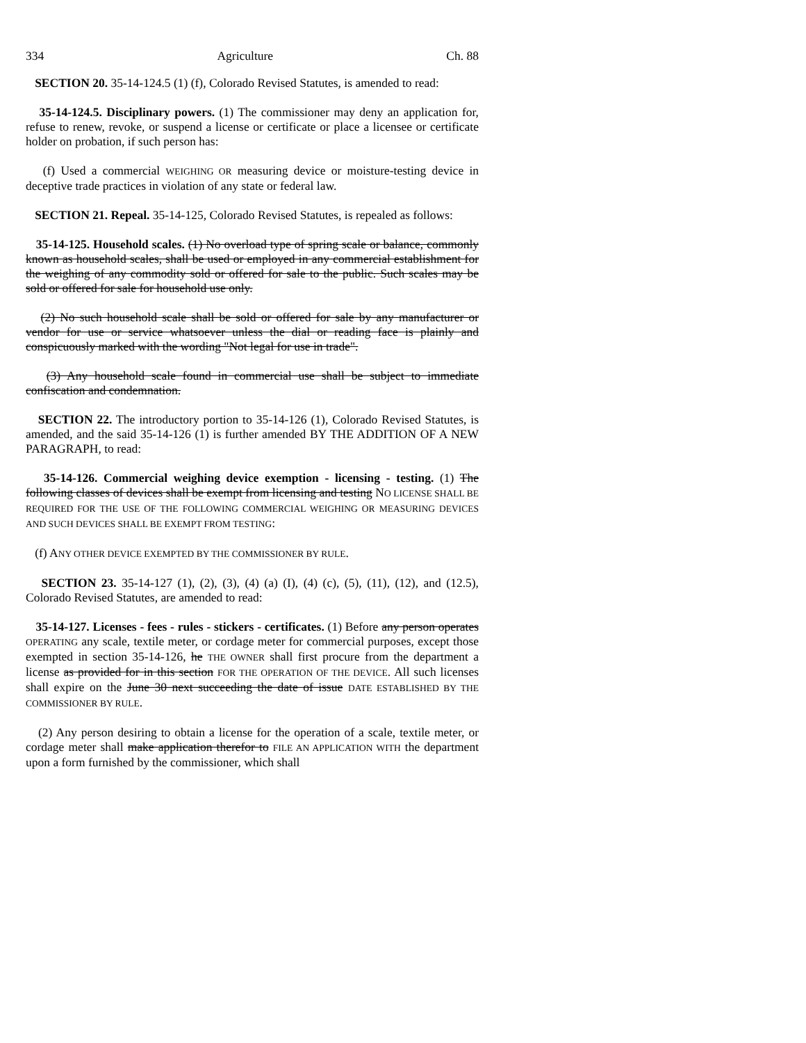334 Agriculture Ch. 88
SECTION 20. 35-14-124.5 (1) (f), Colorado Revised Statutes, is amended to read:
35-14-124.5. Disciplinary powers. (1) The commissioner may deny an application for, refuse to renew, revoke, or suspend a license or certificate or place a licensee or certificate holder on probation, if such person has:
(f) Used a commercial WEIGHING OR measuring device or moisture-testing device in deceptive trade practices in violation of any state or federal law.
SECTION 21. Repeal. 35-14-125, Colorado Revised Statutes, is repealed as follows:
35-14-125. Household scales. (1) No overload type of spring scale or balance, commonly known as household scales, shall be used or employed in any commercial establishment for the weighing of any commodity sold or offered for sale to the public. Such scales may be sold or offered for sale for household use only.
(2) No such household scale shall be sold or offered for sale by any manufacturer or vendor for use or service whatsoever unless the dial or reading face is plainly and conspicuously marked with the wording "Not legal for use in trade".
(3) Any household scale found in commercial use shall be subject to immediate confiscation and condemnation.
SECTION 22. The introductory portion to 35-14-126 (1), Colorado Revised Statutes, is amended, and the said 35-14-126 (1) is further amended BY THE ADDITION OF A NEW PARAGRAPH, to read:
35-14-126. Commercial weighing device exemption - licensing - testing. (1) The following classes of devices shall be exempt from licensing and testing NO LICENSE SHALL BE REQUIRED FOR THE USE OF THE FOLLOWING COMMERCIAL WEIGHING OR MEASURING DEVICES AND SUCH DEVICES SHALL BE EXEMPT FROM TESTING:
(f) ANY OTHER DEVICE EXEMPTED BY THE COMMISSIONER BY RULE.
SECTION 23. 35-14-127 (1), (2), (3), (4) (a) (I), (4) (c), (5), (11), (12), and (12.5), Colorado Revised Statutes, are amended to read:
35-14-127. Licenses - fees - rules - stickers - certificates. (1) Before any person operates OPERATING any scale, textile meter, or cordage meter for commercial purposes, except those exempted in section 35-14-126, he THE OWNER shall first procure from the department a license as provided for in this section FOR THE OPERATION OF THE DEVICE. All such licenses shall expire on the June 30 next succeeding the date of issue DATE ESTABLISHED BY THE COMMISSIONER BY RULE.
(2) Any person desiring to obtain a license for the operation of a scale, textile meter, or cordage meter shall make application therefor to FILE AN APPLICATION WITH the department upon a form furnished by the commissioner, which shall